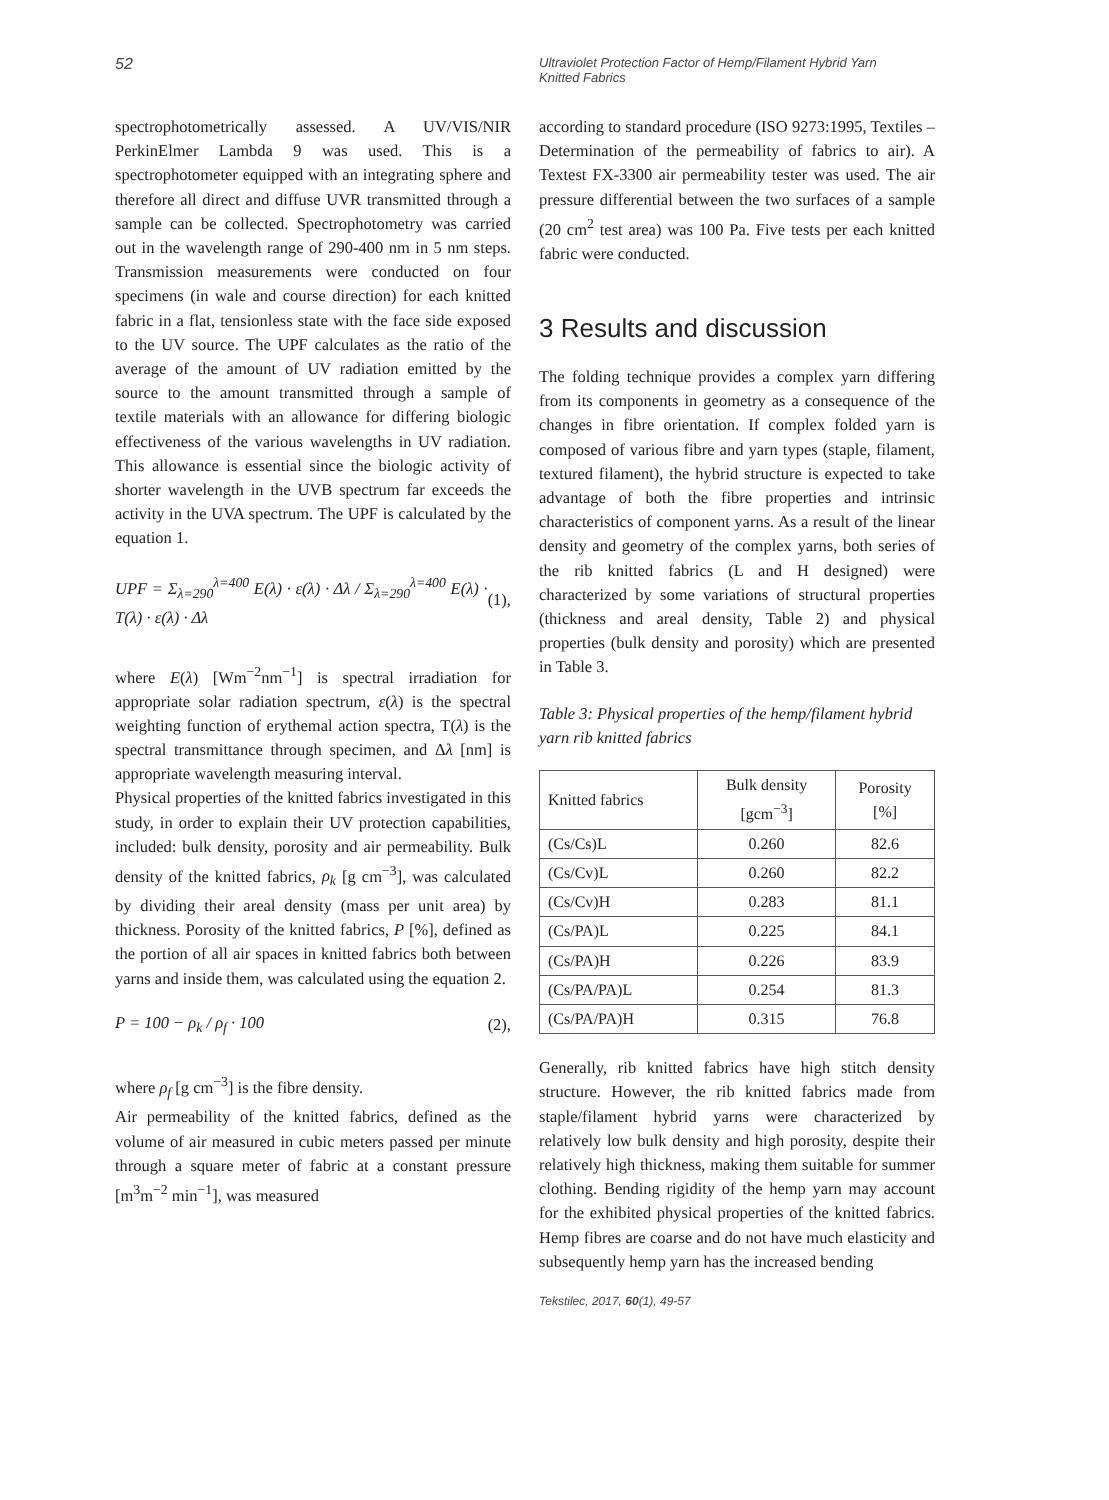52
Ultraviolet Protection Factor of Hemp/Filament Hybrid Yarn
Knitted Fabrics
spectrophotometrically assessed. A UV/VIS/NIR PerkinElmer Lambda 9 was used. This is a spectrophotometer equipped with an integrating sphere and therefore all direct and diffuse UVR transmitted through a sample can be collected. Spectrophotometry was carried out in the wavelength range of 290-400 nm in 5 nm steps. Transmission measurements were conducted on four specimens (in wale and course direction) for each knitted fabric in a flat, tensionless state with the face side exposed to the UV source. The UPF calculates as the ratio of the average of the amount of UV radiation emitted by the source to the amount transmitted through a sample of textile materials with an allowance for differing biologic effectiveness of the various wavelengths in UV radiation. This allowance is essential since the biologic activity of shorter wavelength in the UVB spectrum far exceeds the activity in the UVA spectrum. The UPF is calculated by the equation 1.
UPF = Σ<sub>λ=290</sub><sup>λ=400</sup> E(λ) · ε(λ) · Δλ / Σ<sub>λ=290</sub><sup>λ=400</sup> E(λ) · T(λ) · ε(λ) · Δλ (1),
where E(λ) [Wm<sup>−2</sup>nm<sup>−1</sup>] is spectral irradiation for appropriate solar radiation spectrum, ε(λ) is the spectral weighting function of erythemal action spectra, T(λ) is the spectral transmittance through specimen, and Δλ [nm] is appropriate wavelength measuring interval.
Physical properties of the knitted fabrics investigated in this study, in order to explain their UV protection capabilities, included: bulk density, porosity and air permeability. Bulk density of the knitted fabrics, ρ<sub>k</sub> [g cm<sup>−3</sup>], was calculated by dividing their areal density (mass per unit area) by thickness. Porosity of the knitted fabrics, P [%], defined as the portion of all air spaces in knitted fabrics both between yarns and inside them, was calculated using the equation 2.
P = 100 − ρ<sub>k</sub> / ρ<sub>f</sub> · 100 (2),
where ρ<sub>f</sub> [g cm<sup>−3</sup>] is the fibre density.
Air permeability of the knitted fabrics, defined as the volume of air measured in cubic meters passed per minute through a square meter of fabric at a constant pressure [m<sup>3</sup>m<sup>−2</sup> min<sup>−1</sup>], was measured
according to standard procedure (ISO 9273:1995, Textiles – Determination of the permeability of fabrics to air). A Textest FX-3300 air permeability tester was used. The air pressure differential between the two surfaces of a sample (20 cm<sup>2</sup> test area) was 100 Pa. Five tests per each knitted fabric were conducted.
3 Results and discussion
The folding technique provides a complex yarn differing from its components in geometry as a consequence of the changes in fibre orientation. If complex folded yarn is composed of various fibre and yarn types (staple, filament, textured filament), the hybrid structure is expected to take advantage of both the fibre properties and intrinsic characteristics of component yarns. As a result of the linear density and geometry of the complex yarns, both series of the rib knitted fabrics (L and H designed) were characterized by some variations of structural properties (thickness and areal density, Table 2) and physical properties (bulk density and porosity) which are presented in Table 3.
Table 3: Physical properties of the hemp/filament hybrid yarn rib knitted fabrics
| Knitted fabrics | Bulk density [gcm<sup>−3</sup>] | Porosity [%] |
| --- | --- | --- |
| (Cs/Cs)L | 0.260 | 82.6 |
| (Cs/Cv)L | 0.260 | 82.2 |
| (Cs/Cv)H | 0.283 | 81.1 |
| (Cs/PA)L | 0.225 | 84.1 |
| (Cs/PA)H | 0.226 | 83.9 |
| (Cs/PA/PA)L | 0.254 | 81.3 |
| (Cs/PA/PA)H | 0.315 | 76.8 |
Generally, rib knitted fabrics have high stitch density structure. However, the rib knitted fabrics made from staple/filament hybrid yarns were characterized by relatively low bulk density and high porosity, despite their relatively high thickness, making them suitable for summer clothing. Bending rigidity of the hemp yarn may account for the exhibited physical properties of the knitted fabrics. Hemp fibres are coarse and do not have much elasticity and subsequently hemp yarn has the increased bending
Tekstilec, 2017, 60(1), 49-57